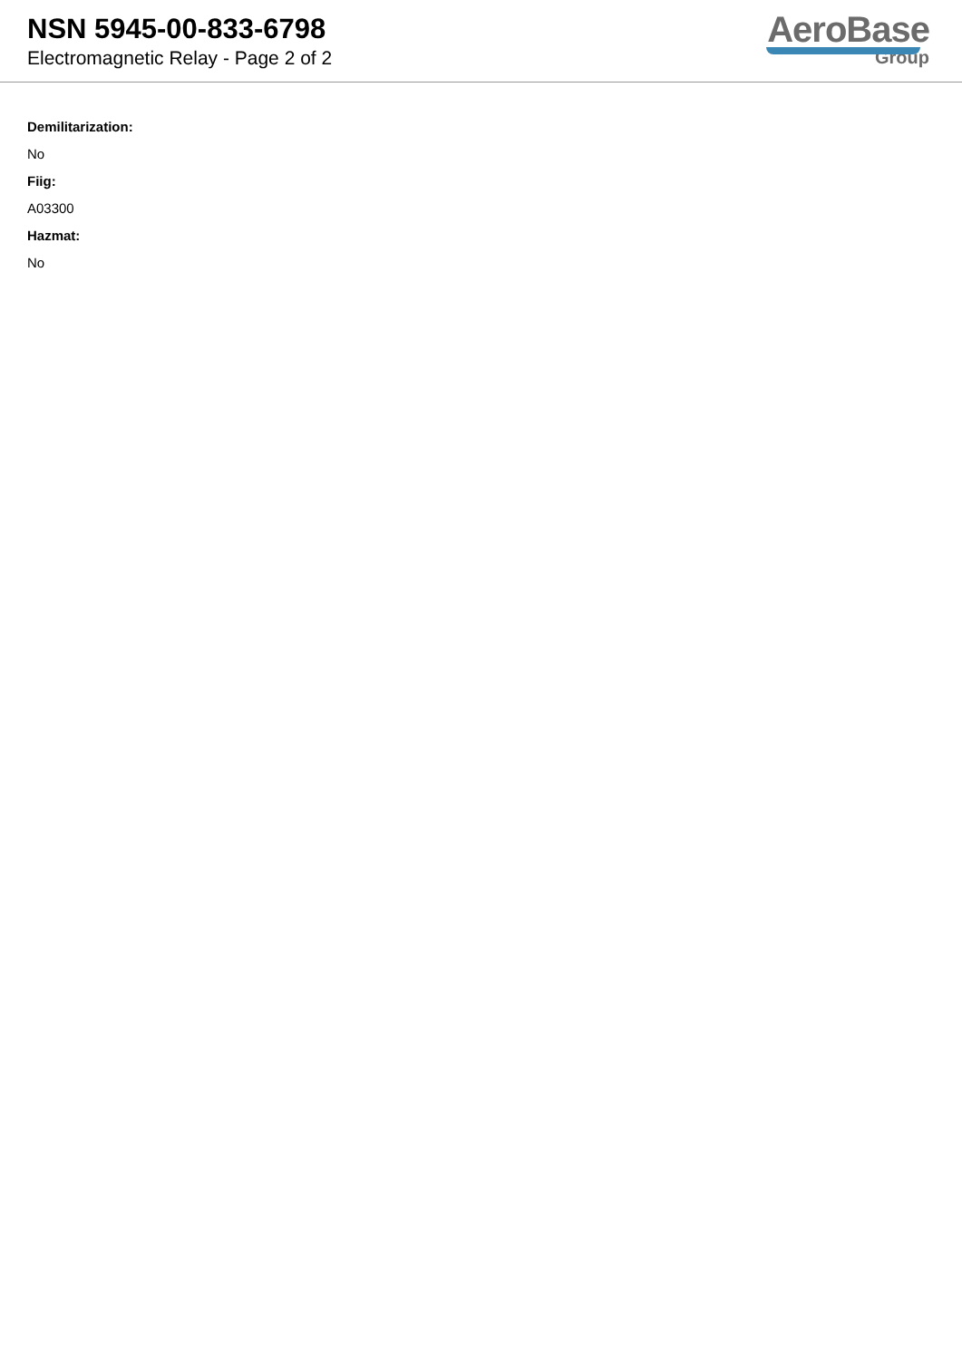NSN 5945-00-833-6798
Electromagnetic Relay - Page 2 of 2
AeroBase
Group
Demilitarization:
No
Fiig:
A03300
Hazmat:
No